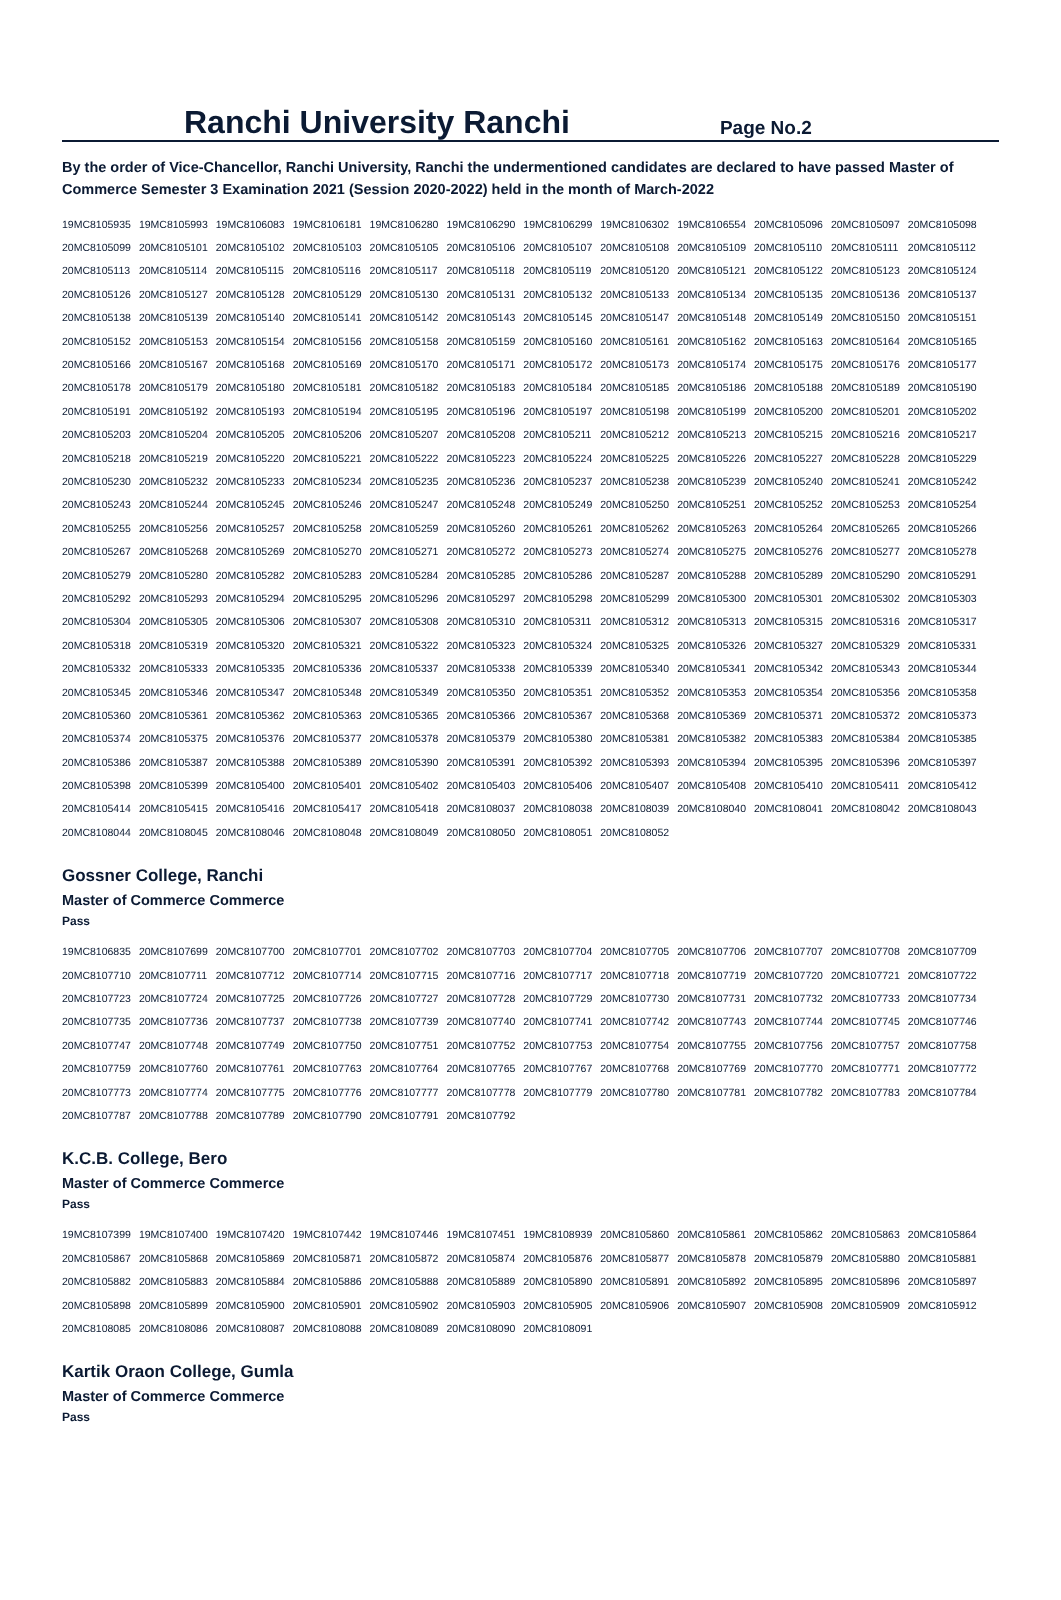Ranchi University Ranchi
Page No.2
By the order of Vice-Chancellor, Ranchi University, Ranchi the undermentioned candidates are declared to have passed Master of Commerce Semester 3 Examination 2021 (Session 2020-2022) held in the month of March-2022
| 19MC8105935 | 19MC8105993 | 19MC8106083 | 19MC8106181 | 19MC8106280 | 19MC8106290 | 19MC8106299 | 19MC8106302 | 19MC8106554 | 20MC8105096 | 20MC8105097 | 20MC8105098 |
| 20MC8105099 | 20MC8105101 | 20MC8105102 | 20MC8105103 | 20MC8105105 | 20MC8105106 | 20MC8105107 | 20MC8105108 | 20MC8105109 | 20MC8105110 | 20MC8105111 | 20MC8105112 |
| 20MC8105113 | 20MC8105114 | 20MC8105115 | 20MC8105116 | 20MC8105117 | 20MC8105118 | 20MC8105119 | 20MC8105120 | 20MC8105121 | 20MC8105122 | 20MC8105123 | 20MC8105124 |
| 20MC8105126 | 20MC8105127 | 20MC8105128 | 20MC8105129 | 20MC8105130 | 20MC8105131 | 20MC8105132 | 20MC8105133 | 20MC8105134 | 20MC8105135 | 20MC8105136 | 20MC8105137 |
| 20MC8105138 | 20MC8105139 | 20MC8105140 | 20MC8105141 | 20MC8105142 | 20MC8105143 | 20MC8105145 | 20MC8105147 | 20MC8105148 | 20MC8105149 | 20MC8105150 | 20MC8105151 |
| 20MC8105152 | 20MC8105153 | 20MC8105154 | 20MC8105156 | 20MC8105158 | 20MC8105159 | 20MC8105160 | 20MC8105161 | 20MC8105162 | 20MC8105163 | 20MC8105164 | 20MC8105165 |
| 20MC8105166 | 20MC8105167 | 20MC8105168 | 20MC8105169 | 20MC8105170 | 20MC8105171 | 20MC8105172 | 20MC8105173 | 20MC8105174 | 20MC8105175 | 20MC8105176 | 20MC8105177 |
| 20MC8105178 | 20MC8105179 | 20MC8105180 | 20MC8105181 | 20MC8105182 | 20MC8105183 | 20MC8105184 | 20MC8105185 | 20MC8105186 | 20MC8105188 | 20MC8105189 | 20MC8105190 |
| 20MC8105191 | 20MC8105192 | 20MC8105193 | 20MC8105194 | 20MC8105195 | 20MC8105196 | 20MC8105197 | 20MC8105198 | 20MC8105199 | 20MC8105200 | 20MC8105201 | 20MC8105202 |
| 20MC8105203 | 20MC8105204 | 20MC8105205 | 20MC8105206 | 20MC8105207 | 20MC8105208 | 20MC8105211 | 20MC8105212 | 20MC8105213 | 20MC8105215 | 20MC8105216 | 20MC8105217 |
| 20MC8105218 | 20MC8105219 | 20MC8105220 | 20MC8105221 | 20MC8105222 | 20MC8105223 | 20MC8105224 | 20MC8105225 | 20MC8105226 | 20MC8105227 | 20MC8105228 | 20MC8105229 |
| 20MC8105230 | 20MC8105232 | 20MC8105233 | 20MC8105234 | 20MC8105235 | 20MC8105236 | 20MC8105237 | 20MC8105238 | 20MC8105239 | 20MC8105240 | 20MC8105241 | 20MC8105242 |
| 20MC8105243 | 20MC8105244 | 20MC8105245 | 20MC8105246 | 20MC8105247 | 20MC8105248 | 20MC8105249 | 20MC8105250 | 20MC8105251 | 20MC8105252 | 20MC8105253 | 20MC8105254 |
| 20MC8105255 | 20MC8105256 | 20MC8105257 | 20MC8105258 | 20MC8105259 | 20MC8105260 | 20MC8105261 | 20MC8105262 | 20MC8105263 | 20MC8105264 | 20MC8105265 | 20MC8105266 |
| 20MC8105267 | 20MC8105268 | 20MC8105269 | 20MC8105270 | 20MC8105271 | 20MC8105272 | 20MC8105273 | 20MC8105274 | 20MC8105275 | 20MC8105276 | 20MC8105277 | 20MC8105278 |
| 20MC8105279 | 20MC8105280 | 20MC8105282 | 20MC8105283 | 20MC8105284 | 20MC8105285 | 20MC8105286 | 20MC8105287 | 20MC8105288 | 20MC8105289 | 20MC8105290 | 20MC8105291 |
| 20MC8105292 | 20MC8105293 | 20MC8105294 | 20MC8105295 | 20MC8105296 | 20MC8105297 | 20MC8105298 | 20MC8105299 | 20MC8105300 | 20MC8105301 | 20MC8105302 | 20MC8105303 |
| 20MC8105304 | 20MC8105305 | 20MC8105306 | 20MC8105307 | 20MC8105308 | 20MC8105310 | 20MC8105311 | 20MC8105312 | 20MC8105313 | 20MC8105315 | 20MC8105316 | 20MC8105317 |
| 20MC8105318 | 20MC8105319 | 20MC8105320 | 20MC8105321 | 20MC8105322 | 20MC8105323 | 20MC8105324 | 20MC8105325 | 20MC8105326 | 20MC8105327 | 20MC8105329 | 20MC8105331 |
| 20MC8105332 | 20MC8105333 | 20MC8105335 | 20MC8105336 | 20MC8105337 | 20MC8105338 | 20MC8105339 | 20MC8105340 | 20MC8105341 | 20MC8105342 | 20MC8105343 | 20MC8105344 |
| 20MC8105345 | 20MC8105346 | 20MC8105347 | 20MC8105348 | 20MC8105349 | 20MC8105350 | 20MC8105351 | 20MC8105352 | 20MC8105353 | 20MC8105354 | 20MC8105356 | 20MC8105358 |
| 20MC8105360 | 20MC8105361 | 20MC8105362 | 20MC8105363 | 20MC8105365 | 20MC8105366 | 20MC8105367 | 20MC8105368 | 20MC8105369 | 20MC8105371 | 20MC8105372 | 20MC8105373 |
| 20MC8105374 | 20MC8105375 | 20MC8105376 | 20MC8105377 | 20MC8105378 | 20MC8105379 | 20MC8105380 | 20MC8105381 | 20MC8105382 | 20MC8105383 | 20MC8105384 | 20MC8105385 |
| 20MC8105386 | 20MC8105387 | 20MC8105388 | 20MC8105389 | 20MC8105390 | 20MC8105391 | 20MC8105392 | 20MC8105393 | 20MC8105394 | 20MC8105395 | 20MC8105396 | 20MC8105397 |
| 20MC8105398 | 20MC8105399 | 20MC8105400 | 20MC8105401 | 20MC8105402 | 20MC8105403 | 20MC8105406 | 20MC8105407 | 20MC8105408 | 20MC8105410 | 20MC8105411 | 20MC8105412 |
| 20MC8105414 | 20MC8105415 | 20MC8105416 | 20MC8105417 | 20MC8105418 | 20MC8108037 | 20MC8108038 | 20MC8108039 | 20MC8108040 | 20MC8108041 | 20MC8108042 | 20MC8108043 |
| 20MC8108044 | 20MC8108045 | 20MC8108046 | 20MC8108048 | 20MC8108049 | 20MC8108050 | 20MC8108051 | 20MC8108052 | | | | |
Gossner College, Ranchi
Master of Commerce Commerce
Pass
| 19MC8106835 | 20MC8107699 | 20MC8107700 | 20MC8107701 | 20MC8107702 | 20MC8107703 | 20MC8107704 | 20MC8107705 | 20MC8107706 | 20MC8107707 | 20MC8107708 | 20MC8107709 |
| 20MC8107710 | 20MC8107711 | 20MC8107712 | 20MC8107714 | 20MC8107715 | 20MC8107716 | 20MC8107717 | 20MC8107718 | 20MC8107719 | 20MC8107720 | 20MC8107721 | 20MC8107722 |
| 20MC8107723 | 20MC8107724 | 20MC8107725 | 20MC8107726 | 20MC8107727 | 20MC8107728 | 20MC8107729 | 20MC8107730 | 20MC8107731 | 20MC8107732 | 20MC8107733 | 20MC8107734 |
| 20MC8107735 | 20MC8107736 | 20MC8107737 | 20MC8107738 | 20MC8107739 | 20MC8107740 | 20MC8107741 | 20MC8107742 | 20MC8107743 | 20MC8107744 | 20MC8107745 | 20MC8107746 |
| 20MC8107747 | 20MC8107748 | 20MC8107749 | 20MC8107750 | 20MC8107751 | 20MC8107752 | 20MC8107753 | 20MC8107754 | 20MC8107755 | 20MC8107756 | 20MC8107757 | 20MC8107758 |
| 20MC8107759 | 20MC8107760 | 20MC8107761 | 20MC8107763 | 20MC8107764 | 20MC8107765 | 20MC8107767 | 20MC8107768 | 20MC8107769 | 20MC8107770 | 20MC8107771 | 20MC8107772 |
| 20MC8107773 | 20MC8107774 | 20MC8107775 | 20MC8107776 | 20MC8107777 | 20MC8107778 | 20MC8107779 | 20MC8107780 | 20MC8107781 | 20MC8107782 | 20MC8107783 | 20MC8107784 |
| 20MC8107787 | 20MC8107788 | 20MC8107789 | 20MC8107790 | 20MC8107791 | 20MC8107792 | | | | | | |
K.C.B. College, Bero
Master of Commerce Commerce
Pass
| 19MC8107399 | 19MC8107400 | 19MC8107420 | 19MC8107442 | 19MC8107446 | 19MC8107451 | 19MC8108939 | 20MC8105860 | 20MC8105861 | 20MC8105862 | 20MC8105863 | 20MC8105864 |
| 20MC8105867 | 20MC8105868 | 20MC8105869 | 20MC8105871 | 20MC8105872 | 20MC8105874 | 20MC8105876 | 20MC8105877 | 20MC8105878 | 20MC8105879 | 20MC8105880 | 20MC8105881 |
| 20MC8105882 | 20MC8105883 | 20MC8105884 | 20MC8105886 | 20MC8105888 | 20MC8105889 | 20MC8105890 | 20MC8105891 | 20MC8105892 | 20MC8105895 | 20MC8105896 | 20MC8105897 |
| 20MC8105898 | 20MC8105899 | 20MC8105900 | 20MC8105901 | 20MC8105902 | 20MC8105903 | 20MC8105905 | 20MC8105906 | 20MC8105907 | 20MC8105908 | 20MC8105909 | 20MC8105912 |
| 20MC8108085 | 20MC8108086 | 20MC8108087 | 20MC8108088 | 20MC8108089 | 20MC8108090 | 20MC8108091 | | | | | |
Kartik Oraon College, Gumla
Master of Commerce Commerce
Pass